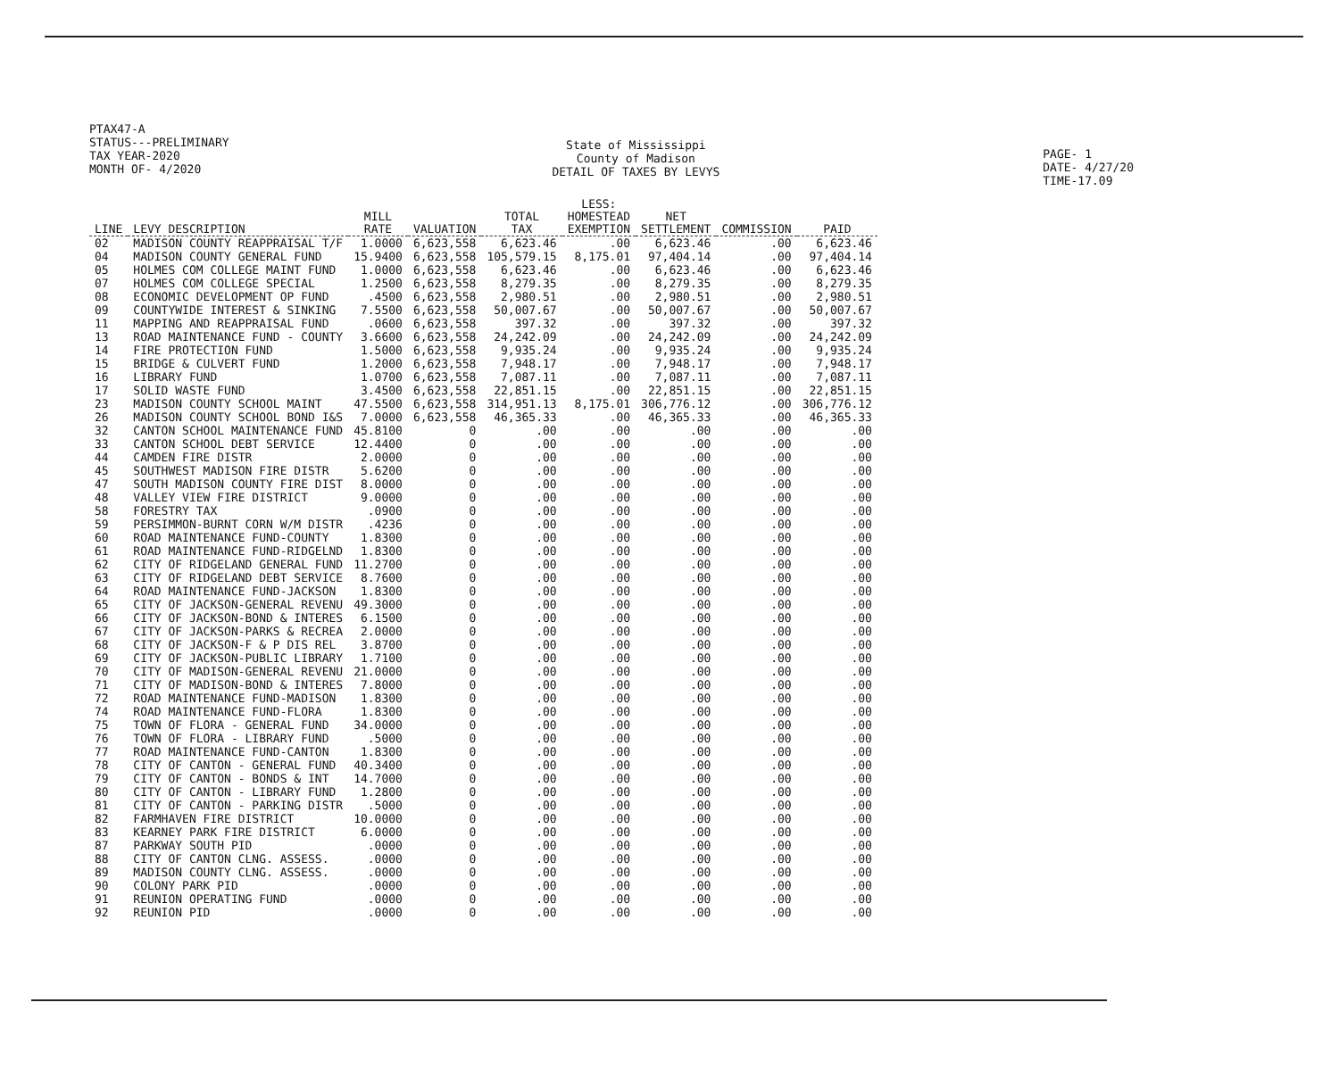PTAX47-A
STATUS---PRELIMINARY
TAX YEAR-2020
MONTH OF- 4/2020
State of Mississippi
County of Madison
DETAIL OF TAXES BY LEVYS
PAGE- 1
DATE- 4/27/20
TIME-17.09
| LINE | LEVY DESCRIPTION | MILL RATE | VALUATION | TOTAL TAX | LESS: HOMESTEAD EXEMPTION | NET SETTLEMENT | COMMISSION | PAID |
| --- | --- | --- | --- | --- | --- | --- | --- | --- |
| 02 | MADISON COUNTY REAPPRAISAL T/F | 1.0000 | 6,623,558 | 6,623.46 | .00 | 6,623.46 | .00 | 6,623.46 |
| 04 | MADISON COUNTY GENERAL FUND | 15.9400 | 6,623,558 | 105,579.15 | 8,175.01 | 97,404.14 | .00 | 97,404.14 |
| 05 | HOLMES COM COLLEGE MAINT FUND | 1.0000 | 6,623,558 | 6,623.46 | .00 | 6,623.46 | .00 | 6,623.46 |
| 07 | HOLMES COM COLLEGE SPECIAL | 1.2500 | 6,623,558 | 8,279.35 | .00 | 8,279.35 | .00 | 8,279.35 |
| 08 | ECONOMIC DEVELOPMENT OP FUND | .4500 | 6,623,558 | 2,980.51 | .00 | 2,980.51 | .00 | 2,980.51 |
| 09 | COUNTYWIDE INTEREST & SINKING | 7.5500 | 6,623,558 | 50,007.67 | .00 | 50,007.67 | .00 | 50,007.67 |
| 11 | MAPPING AND REAPPRAISAL FUND | .0600 | 6,623,558 | 397.32 | .00 | 397.32 | .00 | 397.32 |
| 13 | ROAD MAINTENANCE FUND - COUNTY | 3.6600 | 6,623,558 | 24,242.09 | .00 | 24,242.09 | .00 | 24,242.09 |
| 14 | FIRE PROTECTION FUND | 1.5000 | 6,623,558 | 9,935.24 | .00 | 9,935.24 | .00 | 9,935.24 |
| 15 | BRIDGE & CULVERT FUND | 1.2000 | 6,623,558 | 7,948.17 | .00 | 7,948.17 | .00 | 7,948.17 |
| 16 | LIBRARY FUND | 1.0700 | 6,623,558 | 7,087.11 | .00 | 7,087.11 | .00 | 7,087.11 |
| 17 | SOLID WASTE FUND | 3.4500 | 6,623,558 | 22,851.15 | .00 | 22,851.15 | .00 | 22,851.15 |
| 23 | MADISON COUNTY SCHOOL MAINT | 47.5500 | 6,623,558 | 314,951.13 | 8,175.01 | 306,776.12 | .00 | 306,776.12 |
| 26 | MADISON COUNTY SCHOOL BOND I&S | 7.0000 | 6,623,558 | 46,365.33 | .00 | 46,365.33 | .00 | 46,365.33 |
| 32 | CANTON SCHOOL MAINTENANCE FUND | 45.8100 | 0 | .00 | .00 | .00 | .00 | .00 |
| 33 | CANTON SCHOOL DEBT SERVICE | 12.4400 | 0 | .00 | .00 | .00 | .00 | .00 |
| 44 | CAMDEN FIRE DISTR | 2.0000 | 0 | .00 | .00 | .00 | .00 | .00 |
| 45 | SOUTHWEST MADISON FIRE DISTR | 5.6200 | 0 | .00 | .00 | .00 | .00 | .00 |
| 47 | SOUTH MADISON COUNTY FIRE DIST | 8.0000 | 0 | .00 | .00 | .00 | .00 | .00 |
| 48 | VALLEY VIEW FIRE DISTRICT | 9.0000 | 0 | .00 | .00 | .00 | .00 | .00 |
| 58 | FORESTRY TAX | .0900 | 0 | .00 | .00 | .00 | .00 | .00 |
| 59 | PERSIMMON-BURNT CORN W/M DISTR | .4236 | 0 | .00 | .00 | .00 | .00 | .00 |
| 60 | ROAD MAINTENANCE FUND-COUNTY | 1.8300 | 0 | .00 | .00 | .00 | .00 | .00 |
| 61 | ROAD MAINTENANCE FUND-RIDGELND | 1.8300 | 0 | .00 | .00 | .00 | .00 | .00 |
| 62 | CITY OF RIDGELAND GENERAL FUND | 11.2700 | 0 | .00 | .00 | .00 | .00 | .00 |
| 63 | CITY OF RIDGELAND DEBT SERVICE | 8.7600 | 0 | .00 | .00 | .00 | .00 | .00 |
| 64 | ROAD MAINTENANCE FUND-JACKSON | 1.8300 | 0 | .00 | .00 | .00 | .00 | .00 |
| 65 | CITY OF JACKSON-GENERAL REVENU | 49.3000 | 0 | .00 | .00 | .00 | .00 | .00 |
| 66 | CITY OF JACKSON-BOND & INTERES | 6.1500 | 0 | .00 | .00 | .00 | .00 | .00 |
| 67 | CITY OF JACKSON-PARKS & RECREA | 2.0000 | 0 | .00 | .00 | .00 | .00 | .00 |
| 68 | CITY OF JACKSON-F & P DIS REL | 3.8700 | 0 | .00 | .00 | .00 | .00 | .00 |
| 69 | CITY OF JACKSON-PUBLIC LIBRARY | 1.7100 | 0 | .00 | .00 | .00 | .00 | .00 |
| 70 | CITY OF MADISON-GENERAL REVENU | 21.0000 | 0 | .00 | .00 | .00 | .00 | .00 |
| 71 | CITY OF MADISON-BOND & INTERES | 7.8000 | 0 | .00 | .00 | .00 | .00 | .00 |
| 72 | ROAD MAINTENANCE FUND-MADISON | 1.8300 | 0 | .00 | .00 | .00 | .00 | .00 |
| 74 | ROAD MAINTENANCE FUND-FLORA | 1.8300 | 0 | .00 | .00 | .00 | .00 | .00 |
| 75 | TOWN OF FLORA - GENERAL FUND | 34.0000 | 0 | .00 | .00 | .00 | .00 | .00 |
| 76 | TOWN OF FLORA - LIBRARY FUND | .5000 | 0 | .00 | .00 | .00 | .00 | .00 |
| 77 | ROAD MAINTENANCE FUND-CANTON | 1.8300 | 0 | .00 | .00 | .00 | .00 | .00 |
| 78 | CITY OF CANTON - GENERAL FUND | 40.3400 | 0 | .00 | .00 | .00 | .00 | .00 |
| 79 | CITY OF CANTON - BONDS & INT | 14.7000 | 0 | .00 | .00 | .00 | .00 | .00 |
| 80 | CITY OF CANTON - LIBRARY FUND | 1.2800 | 0 | .00 | .00 | .00 | .00 | .00 |
| 81 | CITY OF CANTON - PARKING DISTR | .5000 | 0 | .00 | .00 | .00 | .00 | .00 |
| 82 | FARMHAVEN FIRE DISTRICT | 10.0000 | 0 | .00 | .00 | .00 | .00 | .00 |
| 83 | KEARNEY PARK FIRE DISTRICT | 6.0000 | 0 | .00 | .00 | .00 | .00 | .00 |
| 87 | PARKWAY SOUTH PID | .0000 | 0 | .00 | .00 | .00 | .00 | .00 |
| 88 | CITY OF CANTON CLNG. ASSESS. | .0000 | 0 | .00 | .00 | .00 | .00 | .00 |
| 89 | MADISON COUNTY CLNG. ASSESS. | .0000 | 0 | .00 | .00 | .00 | .00 | .00 |
| 90 | COLONY PARK PID | .0000 | 0 | .00 | .00 | .00 | .00 | .00 |
| 91 | REUNION OPERATING FUND | .0000 | 0 | .00 | .00 | .00 | .00 | .00 |
| 92 | REUNION PID | .0000 | 0 | .00 | .00 | .00 | .00 | .00 |